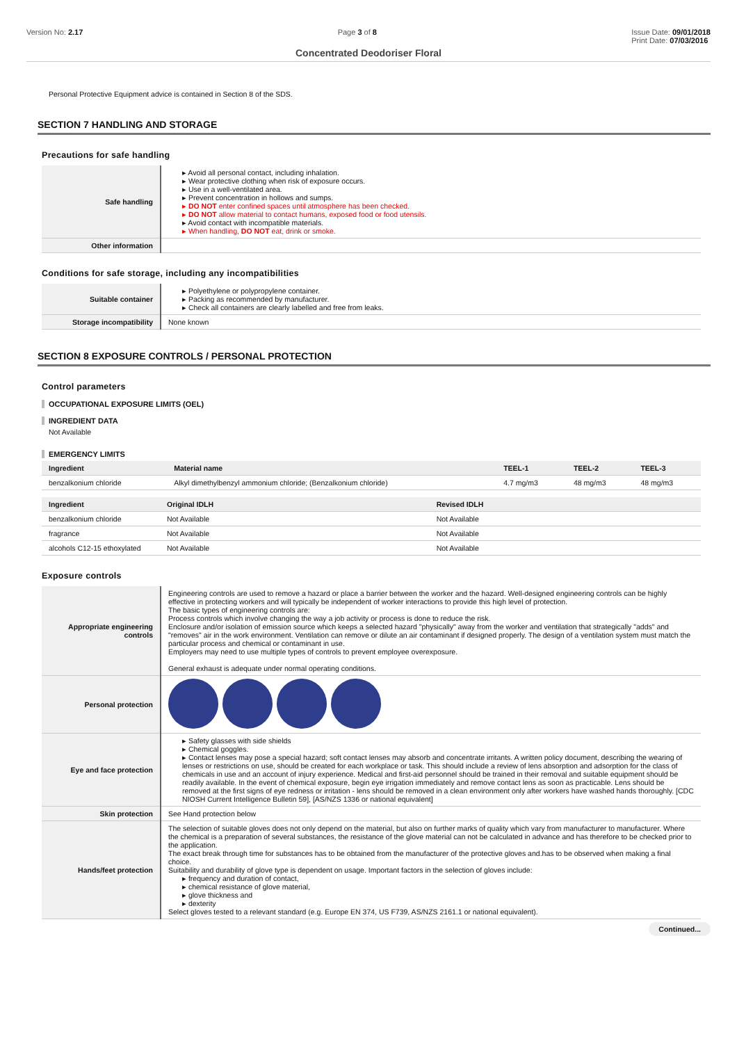Version No: 2.17 Page 3 of 8 Issue Date: 09/01/2018
Print Date: 07/03/2016
Concentrated Deodoriser Floral
Personal Protective Equipment advice is contained in Section 8 of the SDS.
SECTION 7 HANDLING AND STORAGE
Precautions for safe handling
| Safe handling | ▸ Avoid all personal contact, including inhalation. ▸ Wear protective clothing when risk of exposure occurs. ▸ Use in a well-ventilated area. ▸ Prevent concentration in hollows and sumps. ▸ DO NOT enter confined spaces until atmosphere has been checked. ▸ DO NOT allow material to contact humans, exposed food or food utensils. ▸ Avoid contact with incompatible materials. ▸ When handling, DO NOT eat, drink or smoke. |
| Other information | |
Conditions for safe storage, including any incompatibilities
| Suitable container | ▸ Polyethylene or polypropylene container. ▸ Packing as recommended by manufacturer. ▸ Check all containers are clearly labelled and free from leaks. |
| Storage incompatibility | None known |
SECTION 8 EXPOSURE CONTROLS / PERSONAL PROTECTION
Control parameters
OCCUPATIONAL EXPOSURE LIMITS (OEL)
INGREDIENT DATA
Not Available
EMERGENCY LIMITS
| Ingredient | Material name | TEEL-1 | TEEL-2 | TEEL-3 |
| --- | --- | --- | --- | --- |
| benzalkonium chloride | Alkyl dimethylbenzyl ammonium chloride; (Benzalkonium chloride) | 4.7 mg/m3 | 48 mg/m3 | 48 mg/m3 |
| Ingredient | Original IDLH | Revised IDLH |
| --- | --- | --- |
| benzalkonium chloride | Not Available | Not Available |
| fragrance | Not Available | Not Available |
| alcohols C12-15 ethoxylated | Not Available | Not Available |
Exposure controls
| Appropriate engineering controls | Engineering controls are used to remove a hazard or place a barrier between the worker and the hazard. Well-designed engineering controls can be highly effective in protecting workers and will typically be independent of worker interactions to provide this high level of protection. The basic types of engineering controls are: Process controls which involve changing the way a job activity or process is done to reduce the risk. Enclosure and/or isolation of emission source which keeps a selected hazard "physically" away from the worker and ventilation that strategically "adds" and "removes" air in the work environment. Ventilation can remove or dilute an air contaminant if designed properly. The design of a ventilation system must match the particular process and chemical or contaminant in use. Employers may need to use multiple types of controls to prevent employee overexposure. General exhaust is adequate under normal operating conditions. |
| Personal protection | |
| Eye and face protection | ▸ Safety glasses with side shields ▸ Chemical goggles. ▸ Contact lenses may pose a special hazard; soft contact lenses may absorb and concentrate irritants. A written policy document, describing the wearing of lenses or restrictions on use, should be created for each workplace or task. This should include a review of lens absorption and adsorption for the class of chemicals in use and an account of injury experience. Medical and first-aid personnel should be trained in their removal and suitable equipment should be readily available. In the event of chemical exposure, begin eye irrigation immediately and remove contact lens as soon as practicable. Lens should be removed at the first signs of eye redness or irritation - lens should be removed in a clean environment only after workers have washed hands thoroughly. [CDC NIOSH Current Intelligence Bulletin 59], [AS/NZS 1336 or national equivalent] |
| Skin protection | See Hand protection below |
| Hands/feet protection | The selection of suitable gloves does not only depend on the material, but also on further marks of quality which vary from manufacturer to manufacturer. Where the chemical is a preparation of several substances, the resistance of the glove material can not be calculated in advance and has therefore to be checked prior to the application. The exact break through time for substances has to be obtained from the manufacturer of the protective gloves and.has to be observed when making a final choice. Suitability and durability of glove type is dependent on usage. Important factors in the selection of gloves include: ▸ frequency and duration of contact, ▸ chemical resistance of glove material, ▸ glove thickness and ▸ dexterity Select gloves tested to a relevant standard (e.g. Europe EN 374, US F739, AS/NZS 2161.1 or national equivalent). |
Continued...